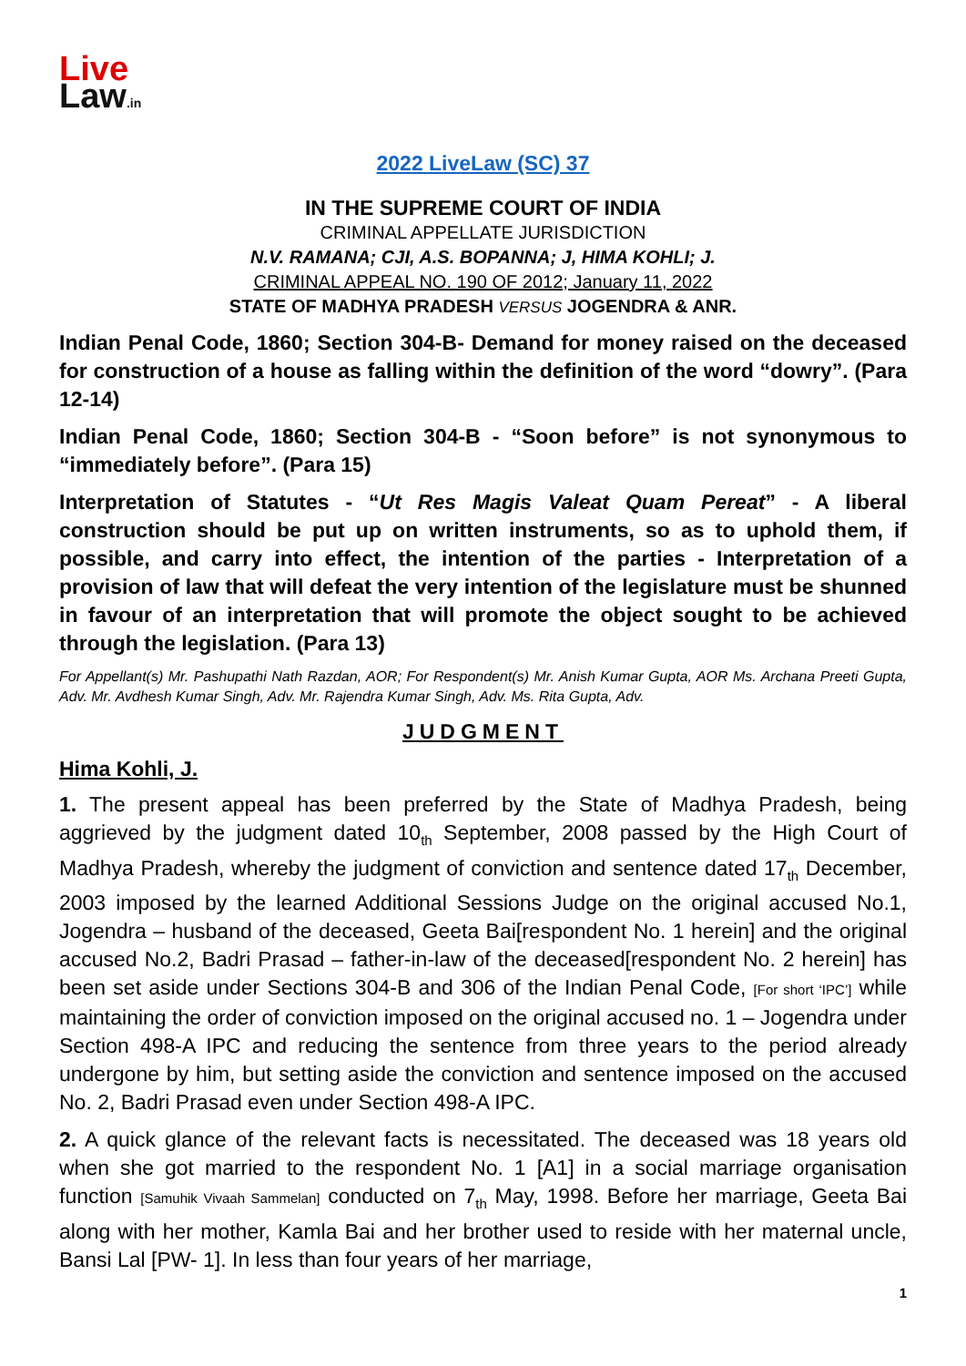Live
Law.in
2022 LiveLaw (SC) 37
IN THE SUPREME COURT OF INDIA
CRIMINAL APPELLATE JURISDICTION
N.V. RAMANA; CJI, A.S. BOPANNA; J, HIMA KOHLI; J.
CRIMINAL APPEAL NO. 190 OF 2012; January 11, 2022
STATE OF MADHYA PRADESH VERSUS JOGENDRA & ANR.
Indian Penal Code, 1860; Section 304-B- Demand for money raised on the deceased for construction of a house as falling within the definition of the word “dowry”. (Para 12-14)
Indian Penal Code, 1860; Section 304-B - “Soon before” is not synonymous to “immediately before”. (Para 15)
Interpretation of Statutes - “Ut Res Magis Valeat Quam Pereat” - A liberal construction should be put up on written instruments, so as to uphold them, if possible, and carry into effect, the intention of the parties - Interpretation of a provision of law that will defeat the very intention of the legislature must be shunned in favour of an interpretation that will promote the object sought to be achieved through the legislation. (Para 13)
For Appellant(s) Mr. Pashupathi Nath Razdan, AOR; For Respondent(s) Mr. Anish Kumar Gupta, AOR Ms. Archana Preeti Gupta, Adv. Mr. Avdhesh Kumar Singh, Adv. Mr. Rajendra Kumar Singh, Adv. Ms. Rita Gupta, Adv.
JUDGMENT
Hima Kohli, J.
1. The present appeal has been preferred by the State of Madhya Pradesh, being aggrieved by the judgment dated 10<sub>th</sub> September, 2008 passed by the High Court of Madhya Pradesh, whereby the judgment of conviction and sentence dated 17<sub>th</sub> December, 2003 imposed by the learned Additional Sessions Judge on the original accused No.1, Jogendra – husband of the deceased, Geeta Bai[respondent No. 1 herein] and the original accused No.2, Badri Prasad – father-in-law of the deceased[respondent No. 2 herein] has been set aside under Sections 304-B and 306 of the Indian Penal Code, [For short ‘IPC’] while maintaining the order of conviction imposed on the original accused no. 1 – Jogendra under Section 498-A IPC and reducing the sentence from three years to the period already undergone by him, but setting aside the conviction and sentence imposed on the accused No. 2, Badri Prasad even under Section 498-A IPC.
2. A quick glance of the relevant facts is necessitated. The deceased was 18 years old when she got married to the respondent No. 1 [A1] in a social marriage organisation function [Samuhik Vivaah Sammelan] conducted on 7<sub>th</sub> May, 1998. Before her marriage, Geeta Bai along with her mother, Kamla Bai and her brother used to reside with her maternal uncle, Bansi Lal [PW- 1]. In less than four years of her marriage,
1